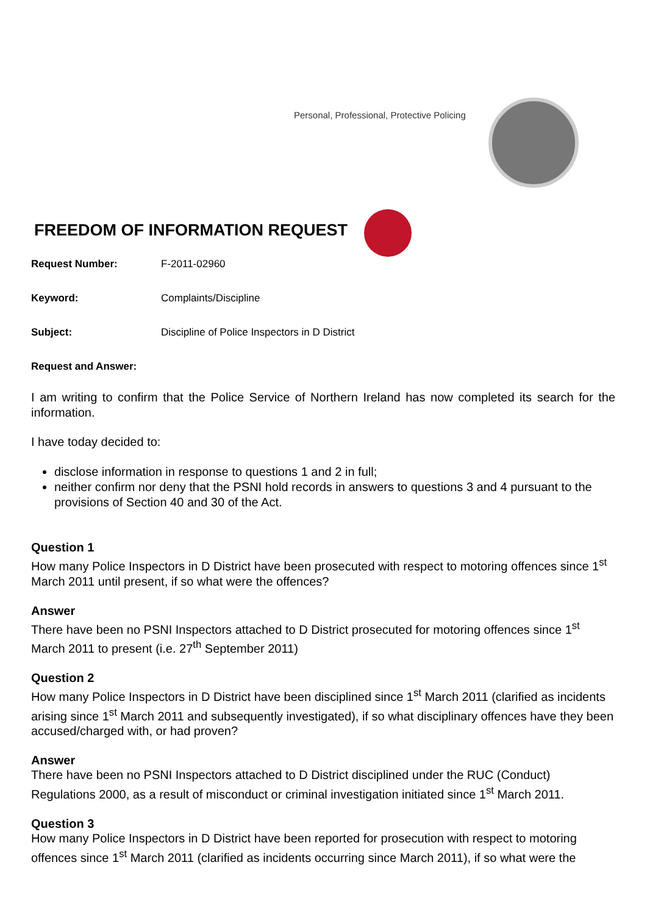Personal, Professional, Protective Policing
FREEDOM OF INFORMATION REQUEST
Request Number: F-2011-02960
Keyword: Complaints/Discipline
Subject: Discipline of Police Inspectors in D District
Request and Answer:
I am writing to confirm that the Police Service of Northern Ireland has now completed its search for the information.
I have today decided to:
disclose information in response to questions 1 and 2 in full;
neither confirm nor deny that the PSNI hold records in answers to questions 3 and 4 pursuant to the provisions of Section 40 and 30 of the Act.
Question 1
How many Police Inspectors in D District have been prosecuted with respect to motoring offences since 1<sup>st</sup> March 2011 until present, if so what were the offences?
Answer
There have been no PSNI Inspectors attached to D District prosecuted for motoring offences since 1<sup>st</sup> March 2011 to present (i.e. 27<sup>th</sup> September 2011)
Question 2
How many Police Inspectors in D District have been disciplined since 1<sup>st</sup> March 2011 (clarified as incidents arising since 1<sup>st</sup> March 2011 and subsequently investigated), if so what disciplinary offences have they been accused/charged with, or had proven?
Answer
There have been no PSNI Inspectors attached to D District disciplined under the RUC (Conduct) Regulations 2000, as a result of misconduct or criminal investigation initiated since 1<sup>st</sup> March 2011.
Question 3
How many Police Inspectors in D District have been reported for prosecution with respect to motoring offences since 1<sup>st</sup> March 2011 (clarified as incidents occurring since March 2011), if so what were the